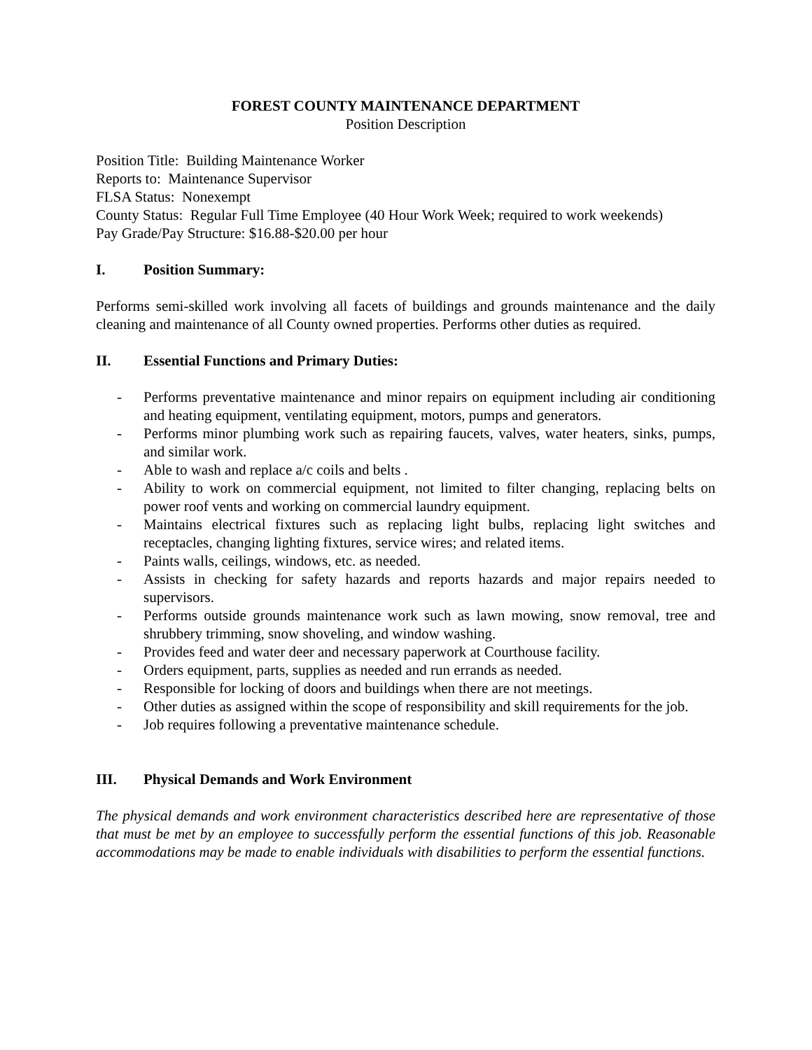FOREST COUNTY MAINTENANCE DEPARTMENT
Position Description
Position Title: Building Maintenance Worker
Reports to: Maintenance Supervisor
FLSA Status: Nonexempt
County Status: Regular Full Time Employee (40 Hour Work Week; required to work weekends)
Pay Grade/Pay Structure: $16.88-$20.00 per hour
I. Position Summary:
Performs semi-skilled work involving all facets of buildings and grounds maintenance and the daily cleaning and maintenance of all County owned properties. Performs other duties as required.
II. Essential Functions and Primary Duties:
- Performs preventative maintenance and minor repairs on equipment including air conditioning and heating equipment, ventilating equipment, motors, pumps and generators.
- Performs minor plumbing work such as repairing faucets, valves, water heaters, sinks, pumps, and similar work.
- Able to wash and replace a/c coils and belts .
- Ability to work on commercial equipment, not limited to filter changing, replacing belts on power roof vents and working on commercial laundry equipment.
- Maintains electrical fixtures such as replacing light bulbs, replacing light switches and receptacles, changing lighting fixtures, service wires; and related items.
- Paints walls, ceilings, windows, etc. as needed.
- Assists in checking for safety hazards and reports hazards and major repairs needed to supervisors.
- Performs outside grounds maintenance work such as lawn mowing, snow removal, tree and shrubbery trimming, snow shoveling, and window washing.
- Provides feed and water deer and necessary paperwork at Courthouse facility.
- Orders equipment, parts, supplies as needed and run errands as needed.
- Responsible for locking of doors and buildings when there are not meetings.
- Other duties as assigned within the scope of responsibility and skill requirements for the job.
- Job requires following a preventative maintenance schedule.
III. Physical Demands and Work Environment
The physical demands and work environment characteristics described here are representative of those that must be met by an employee to successfully perform the essential functions of this job. Reasonable accommodations may be made to enable individuals with disabilities to perform the essential functions.